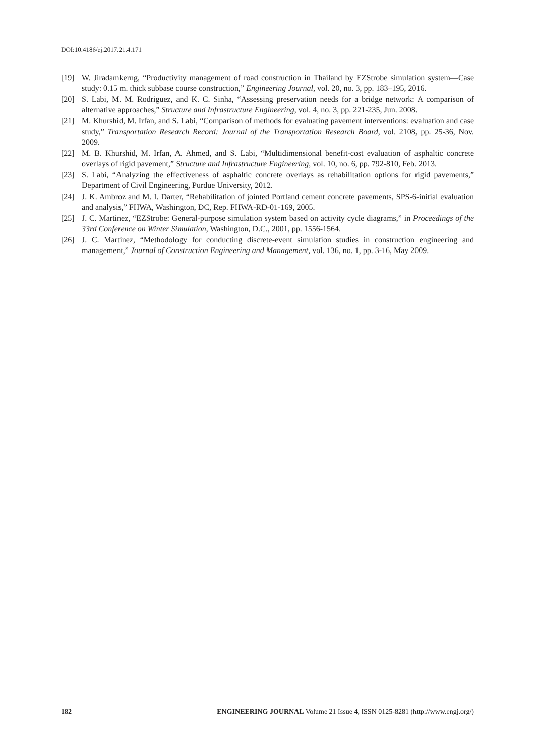DOI:10.4186/ej.2017.21.4.171
[19] W. Jiradamkerng, “Productivity management of road construction in Thailand by EZStrobe simulation system—Case study: 0.15 m. thick subbase course construction,” Engineering Journal, vol. 20, no. 3, pp. 183–195, 2016.
[20] S. Labi, M. M. Rodriguez, and K. C. Sinha, “Assessing preservation needs for a bridge network: A comparison of alternative approaches,” Structure and Infrastructure Engineering, vol. 4, no. 3, pp. 221-235, Jun. 2008.
[21] M. Khurshid, M. Irfan, and S. Labi, “Comparison of methods for evaluating pavement interventions: evaluation and case study,” Transportation Research Record: Journal of the Transportation Research Board, vol. 2108, pp. 25-36, Nov. 2009.
[22] M. B. Khurshid, M. Irfan, A. Ahmed, and S. Labi, “Multidimensional benefit-cost evaluation of asphaltic concrete overlays of rigid pavement,” Structure and Infrastructure Engineering, vol. 10, no. 6, pp. 792-810, Feb. 2013.
[23] S. Labi, “Analyzing the effectiveness of asphaltic concrete overlays as rehabilitation options for rigid pavements,” Department of Civil Engineering, Purdue University, 2012.
[24] J. K. Ambroz and M. I. Darter, “Rehabilitation of jointed Portland cement concrete pavements, SPS-6-initial evaluation and analysis,” FHWA, Washington, DC, Rep. FHWA-RD-01-169, 2005.
[25] J. C. Martinez, “EZStrobe: General-purpose simulation system based on activity cycle diagrams,” in Proceedings of the 33rd Conference on Winter Simulation, Washington, D.C., 2001, pp. 1556-1564.
[26] J. C. Martinez, “Methodology for conducting discrete-event simulation studies in construction engineering and management,” Journal of Construction Engineering and Management, vol. 136, no. 1, pp. 3-16, May 2009.
182 ENGINEERING JOURNAL Volume 21 Issue 4, ISSN 0125-8281 (http://www.engj.org/)